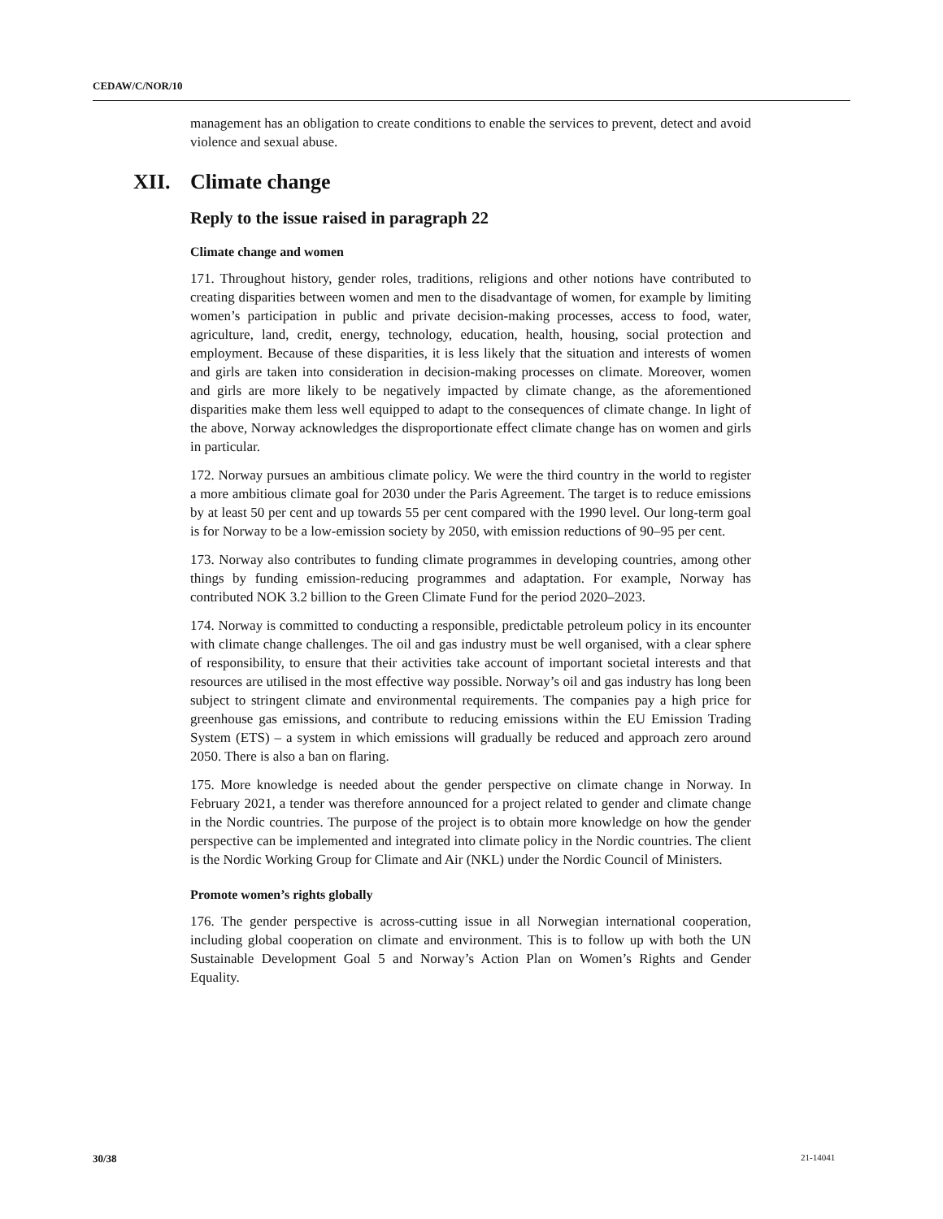CEDAW/C/NOR/10
management has an obligation to create conditions to enable the services to prevent, detect and avoid violence and sexual abuse.
XII. Climate change
Reply to the issue raised in paragraph 22
Climate change and women
171. Throughout history, gender roles, traditions, religions and other notions have contributed to creating disparities between women and men to the disadvantage of women, for example by limiting women’s participation in public and private decision-making processes, access to food, water, agriculture, land, credit, energy, technology, education, health, housing, social protection and employment. Because of these disparities, it is less likely that the situation and interests of women and girls are taken into consideration in decision-making processes on climate. Moreover, women and girls are more likely to be negatively impacted by climate change, as the aforementioned disparities make them less well equipped to adapt to the consequences of climate change. In light of the above, Norway acknowledges the disproportionate effect climate change has on women and girls in particular.
172. Norway pursues an ambitious climate policy. We were the third country in the world to register a more ambitious climate goal for 2030 under the Paris Agreement. The target is to reduce emissions by at least 50 per cent and up towards 55 per cent compared with the 1990 level. Our long-term goal is for Norway to be a low-emission society by 2050, with emission reductions of 90–95 per cent.
173. Norway also contributes to funding climate programmes in developing countries, among other things by funding emission-reducing programmes and adaptation. For example, Norway has contributed NOK 3.2 billion to the Green Climate Fund for the period 2020–2023.
174. Norway is committed to conducting a responsible, predictable petroleum policy in its encounter with climate change challenges. The oil and gas industry must be well organised, with a clear sphere of responsibility, to ensure that their activities take account of important societal interests and that resources are utilised in the most effective way possible. Norway’s oil and gas industry has long been subject to stringent climate and environmental requirements. The companies pay a high price for greenhouse gas emissions, and contribute to reducing emissions within the EU Emission Trading System (ETS) – a system in which emissions will gradually be reduced and approach zero around 2050. There is also a ban on flaring.
175. More knowledge is needed about the gender perspective on climate change in Norway. In February 2021, a tender was therefore announced for a project related to gender and climate change in the Nordic countries. The purpose of the project is to obtain more knowledge on how the gender perspective can be implemented and integrated into climate policy in the Nordic countries. The client is the Nordic Working Group for Climate and Air (NKL) under the Nordic Council of Ministers.
Promote women’s rights globally
176. The gender perspective is across-cutting issue in all Norwegian international cooperation, including global cooperation on climate and environment. This is to follow up with both the UN Sustainable Development Goal 5 and Norway’s Action Plan on Women’s Rights and Gender Equality.
30/38 21-14041